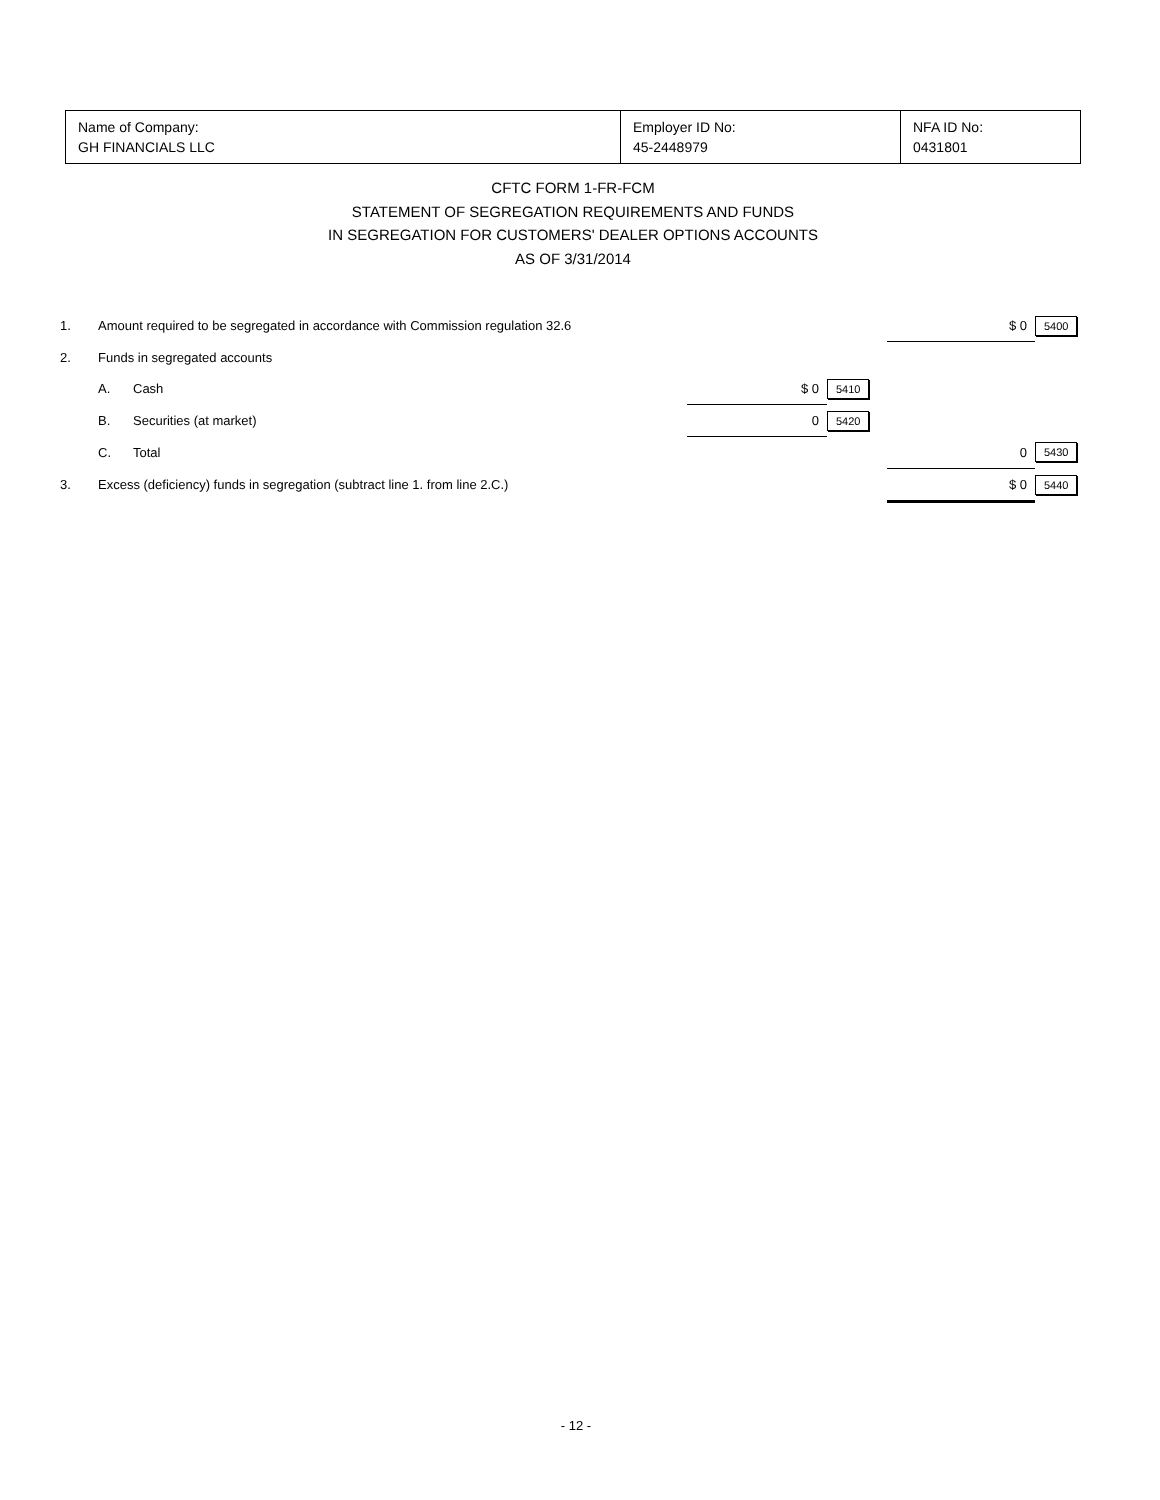| Name of Company: GH FINANCIALS LLC | Employer ID No: 45-2448979 | NFA ID No: 0431801 |
CFTC FORM 1-FR-FCM
STATEMENT OF SEGREGATION REQUIREMENTS AND FUNDS
IN SEGREGATION FOR CUSTOMERS' DEALER OPTIONS ACCOUNTS
AS OF 3/31/2014
| 1. | Amount required to be segregated in accordance with Commission regulation 32.6 | | | | $ 0 | 5400 |
| 2. | Funds in segregated accounts | | | | | |
| | A. | Cash | $ 0 | 5410 | | |
| | B. | Securities (at market) | 0 | 5420 | | |
| | C. | Total | | | 0 | 5430 |
| 3. | Excess (deficiency) funds in segregation (subtract line 1. from line 2.C.) | | | | $ 0 | 5440 |
- 12 -